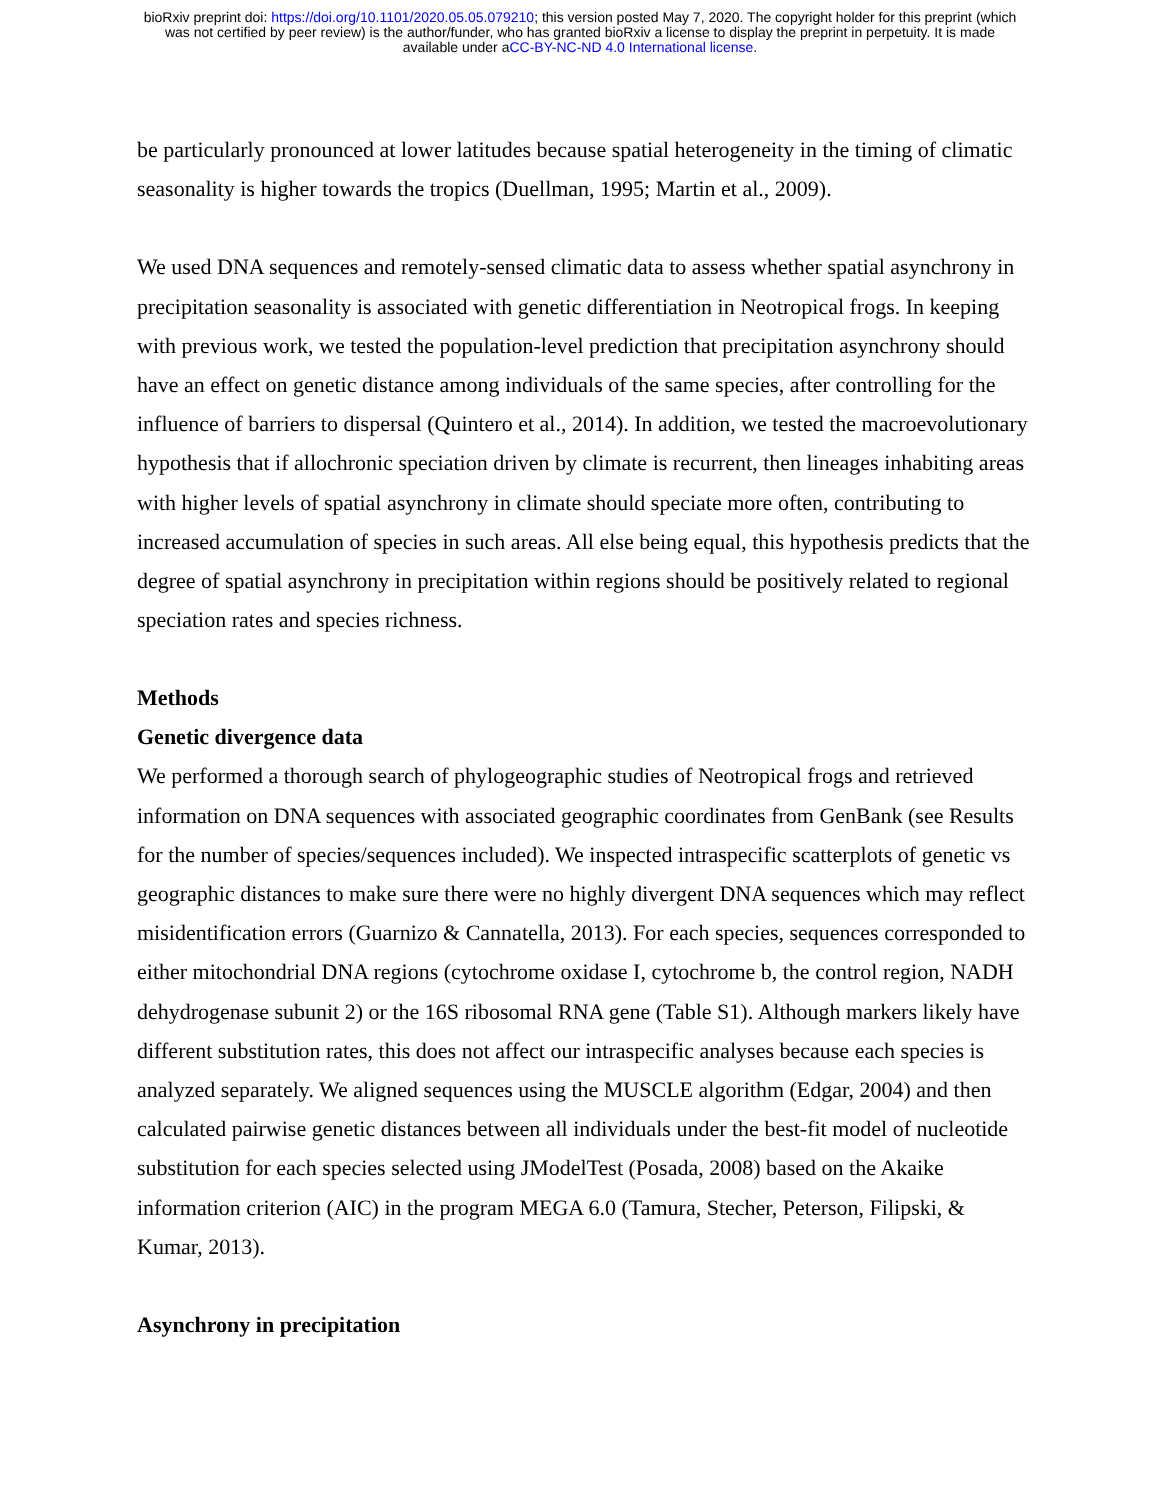bioRxiv preprint doi: https://doi.org/10.1101/2020.05.05.079210; this version posted May 7, 2020. The copyright holder for this preprint (which
was not certified by peer review) is the author/funder, who has granted bioRxiv a license to display the preprint in perpetuity. It is made
available under aCC-BY-NC-ND 4.0 International license.
be particularly pronounced at lower latitudes because spatial heterogeneity in the timing of climatic seasonality is higher towards the tropics (Duellman, 1995; Martin et al., 2009).
We used DNA sequences and remotely-sensed climatic data to assess whether spatial asynchrony in precipitation seasonality is associated with genetic differentiation in Neotropical frogs. In keeping with previous work, we tested the population-level prediction that precipitation asynchrony should have an effect on genetic distance among individuals of the same species, after controlling for the influence of barriers to dispersal (Quintero et al., 2014). In addition, we tested the macroevolutionary hypothesis that if allochronic speciation driven by climate is recurrent, then lineages inhabiting areas with higher levels of spatial asynchrony in climate should speciate more often, contributing to increased accumulation of species in such areas. All else being equal, this hypothesis predicts that the degree of spatial asynchrony in precipitation within regions should be positively related to regional speciation rates and species richness.
Methods
Genetic divergence data
We performed a thorough search of phylogeographic studies of Neotropical frogs and retrieved information on DNA sequences with associated geographic coordinates from GenBank (see Results for the number of species/sequences included). We inspected intraspecific scatterplots of genetic vs geographic distances to make sure there were no highly divergent DNA sequences which may reflect misidentification errors (Guarnizo & Cannatella, 2013). For each species, sequences corresponded to either mitochondrial DNA regions (cytochrome oxidase I, cytochrome b, the control region, NADH dehydrogenase subunit 2) or the 16S ribosomal RNA gene (Table S1). Although markers likely have different substitution rates, this does not affect our intraspecific analyses because each species is analyzed separately. We aligned sequences using the MUSCLE algorithm (Edgar, 2004) and then calculated pairwise genetic distances between all individuals under the best-fit model of nucleotide substitution for each species selected using JModelTest (Posada, 2008) based on the Akaike information criterion (AIC) in the program MEGA 6.0 (Tamura, Stecher, Peterson, Filipski, & Kumar, 2013).
Asynchrony in precipitation